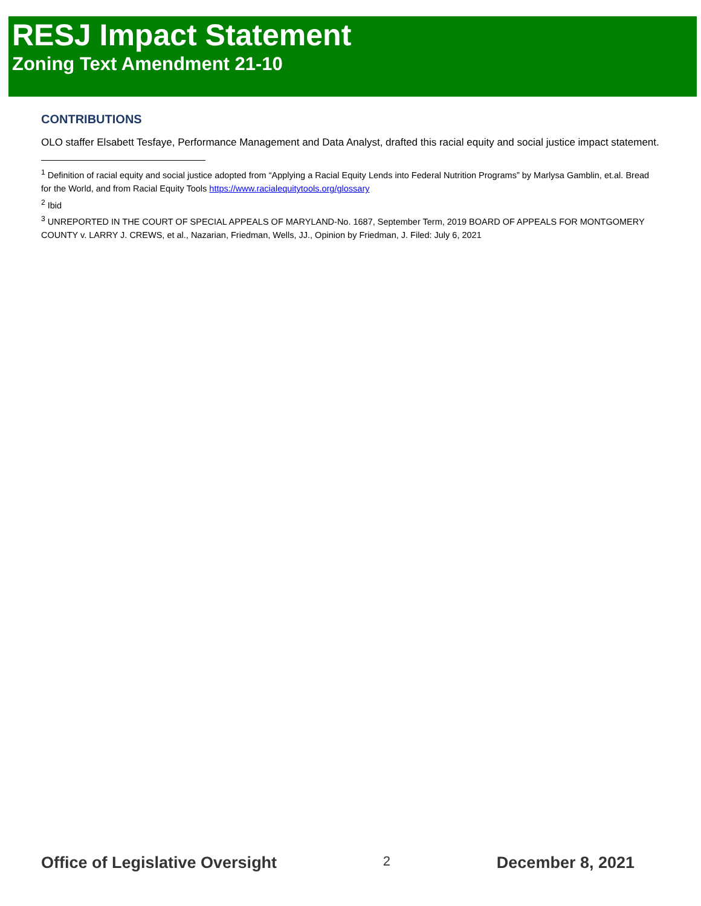RESJ Impact Statement
Zoning Text Amendment 21-10
CONTRIBUTIONS
OLO staffer Elsabett Tesfaye, Performance Management and Data Analyst, drafted this racial equity and social justice impact statement.
<sup>1</sup> Definition of racial equity and social justice adopted from “Applying a Racial Equity Lends into Federal Nutrition Programs” by Marlysa Gamblin, et.al. Bread for the World, and from Racial Equity Tools https://www.racialequitytools.org/glossary
<sup>2</sup> Ibid
<sup>3</sup> UNREPORTED IN THE COURT OF SPECIAL APPEALS OF MARYLAND-No. 1687, September Term, 2019 BOARD OF APPEALS FOR MONTGOMERY COUNTY v. LARRY J. CREWS, et al., Nazarian, Friedman, Wells, JJ., Opinion by Friedman, J. Filed: July 6, 2021
Office of Legislative Oversight 2 December 8, 2021